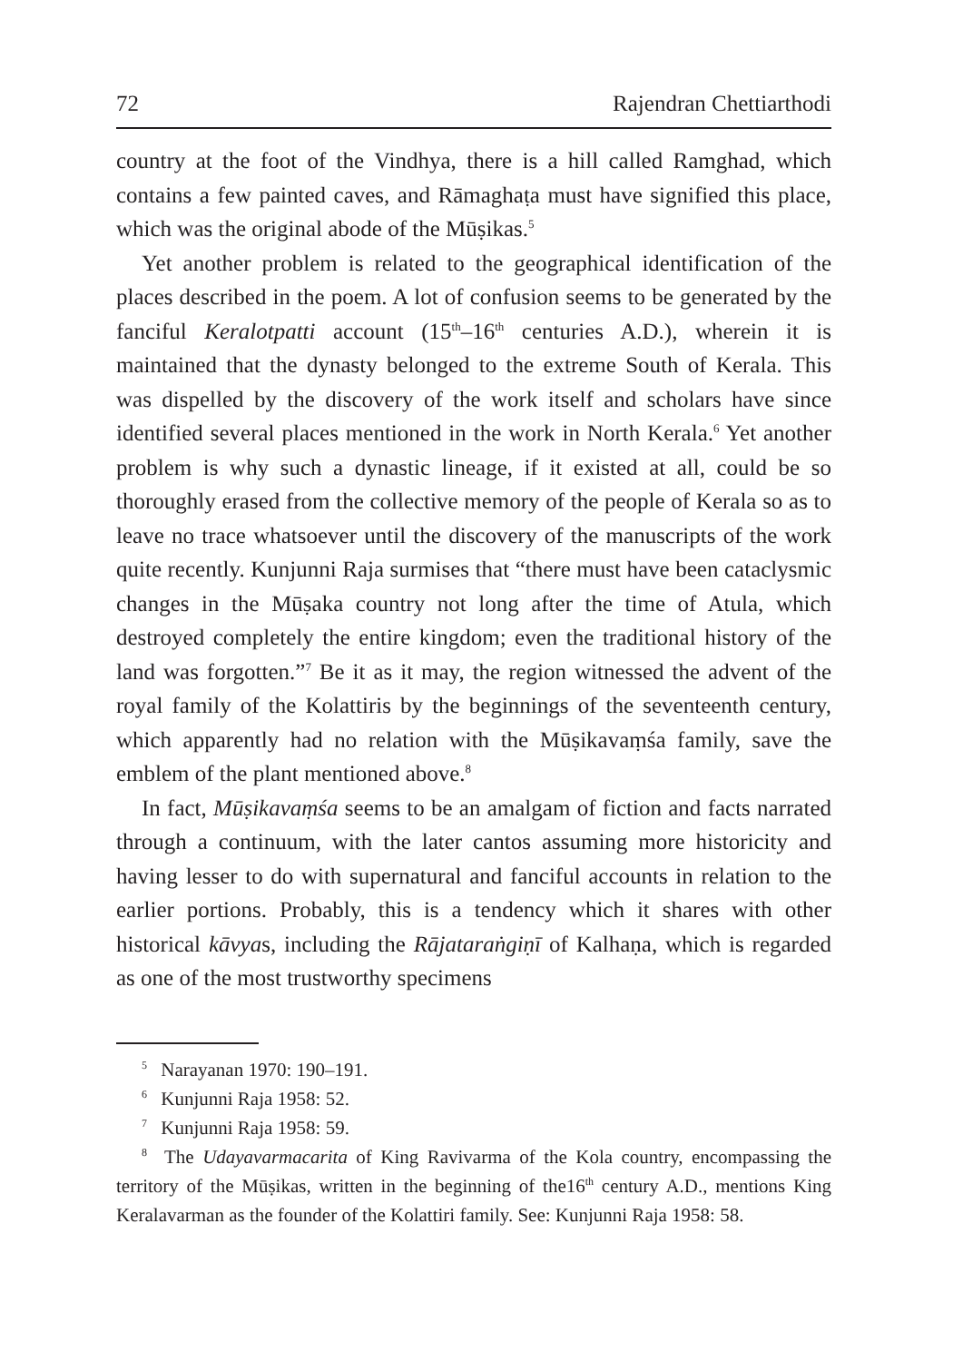72 Rajendran Chettiarthodi
country at the foot of the Vindhya, there is a hill called Ramghad, which contains a few painted caves, and Rāmaghaṭa must have signified this place, which was the original abode of the Mūṣikas.<sup>5</sup>
Yet another problem is related to the geographical identification of the places described in the poem. A lot of confusion seems to be generated by the fanciful Keralotpatti account (15<sup>th</sup>–16<sup>th</sup> centuries A.D.), wherein it is maintained that the dynasty belonged to the extreme South of Kerala. This was dispelled by the discovery of the work itself and scholars have since identified several places mentioned in the work in North Kerala.<sup>6</sup> Yet another problem is why such a dynastic lineage, if it existed at all, could be so thoroughly erased from the collective memory of the people of Kerala so as to leave no trace whatsoever until the discovery of the manuscripts of the work quite recently. Kunjunni Raja surmises that “there must have been cataclysmic changes in the Mūṣaka country not long after the time of Atula, which destroyed completely the entire kingdom; even the traditional history of the land was forgotten.”<sup>7</sup> Be it as it may, the region witnessed the advent of the royal family of the Kolattiris by the beginnings of the seventeenth century, which apparently had no relation with the Mūṣikavaṃśa family, save the emblem of the plant mentioned above.<sup>8</sup>
In fact, Mūṣikavaṃśa seems to be an amalgam of fiction and facts narrated through a continuum, with the later cantos assuming more historicity and having lesser to do with supernatural and fanciful accounts in relation to the earlier portions. Probably, this is a tendency which it shares with other historical kāvyas, including the Rājataraṅgiṇī of Kalhaṇa, which is regarded as one of the most trustworthy specimens
<sup>5</sup> Narayanan 1970: 190–191.
<sup>6</sup> Kunjunni Raja 1958: 52.
<sup>7</sup> Kunjunni Raja 1958: 59.
<sup>8</sup> The Udayavarmacarita of King Ravivarma of the Kola country, encompassing the territory of the Mūṣikas, written in the beginning of the16<sup>th</sup> century A.D., mentions King Keralavarman as the founder of the Kolattiri family. See: Kunjunni Raja 1958: 58.